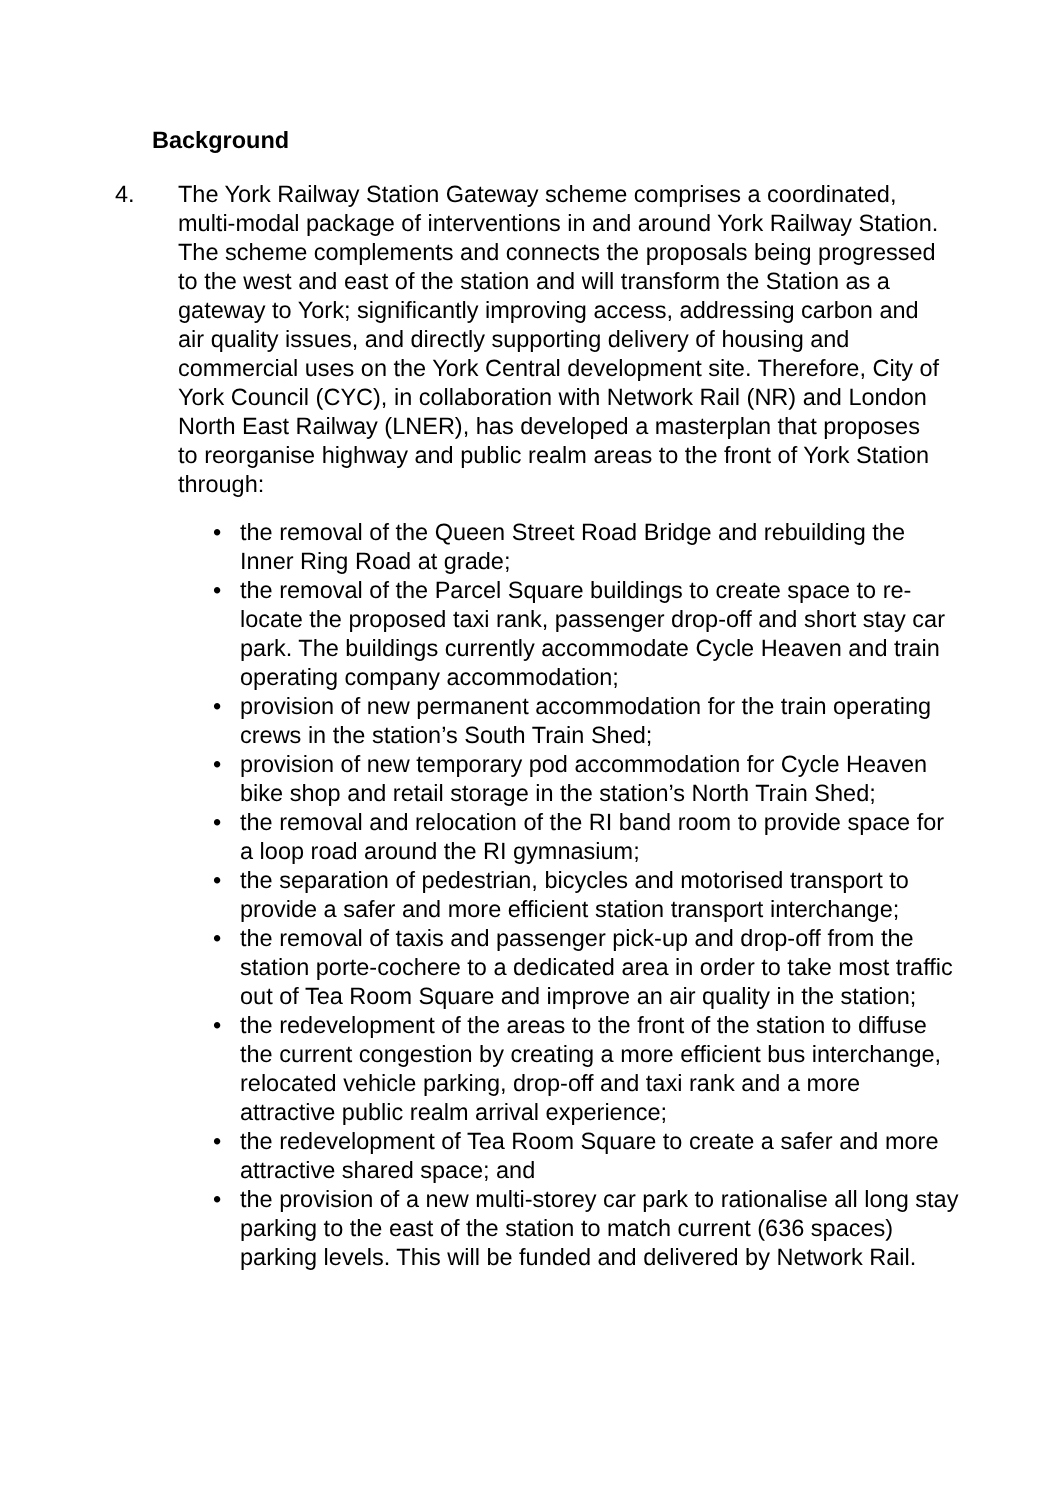Background
4. The York Railway Station Gateway scheme comprises a coordinated, multi-modal package of interventions in and around York Railway Station. The scheme complements and connects the proposals being progressed to the west and east of the station and will transform the Station as a gateway to York; significantly improving access, addressing carbon and air quality issues, and directly supporting delivery of housing and commercial uses on the York Central development site. Therefore, City of York Council (CYC), in collaboration with Network Rail (NR) and London North East Railway (LNER), has developed a masterplan that proposes to reorganise highway and public realm areas to the front of York Station through:
• the removal of the Queen Street Road Bridge and rebuilding the Inner Ring Road at grade;
• the removal of the Parcel Square buildings to create space to re-locate the proposed taxi rank, passenger drop-off and short stay car park. The buildings currently accommodate Cycle Heaven and train operating company accommodation;
• provision of new permanent accommodation for the train operating crews in the station’s South Train Shed;
• provision of new temporary pod accommodation for Cycle Heaven bike shop and retail storage in the station’s North Train Shed;
• the removal and relocation of the RI band room to provide space for a loop road around the RI gymnasium;
• the separation of pedestrian, bicycles and motorised transport to provide a safer and more efficient station transport interchange;
• the removal of taxis and passenger pick-up and drop-off from the station porte-cochere to a dedicated area in order to take most traffic out of Tea Room Square and improve an air quality in the station;
• the redevelopment of the areas to the front of the station to diffuse the current congestion by creating a more efficient bus interchange, relocated vehicle parking, drop-off and taxi rank and a more attractive public realm arrival experience;
• the redevelopment of Tea Room Square to create a safer and more attractive shared space; and
• the provision of a new multi-storey car park to rationalise all long stay parking to the east of the station to match current (636 spaces) parking levels. This will be funded and delivered by Network Rail.